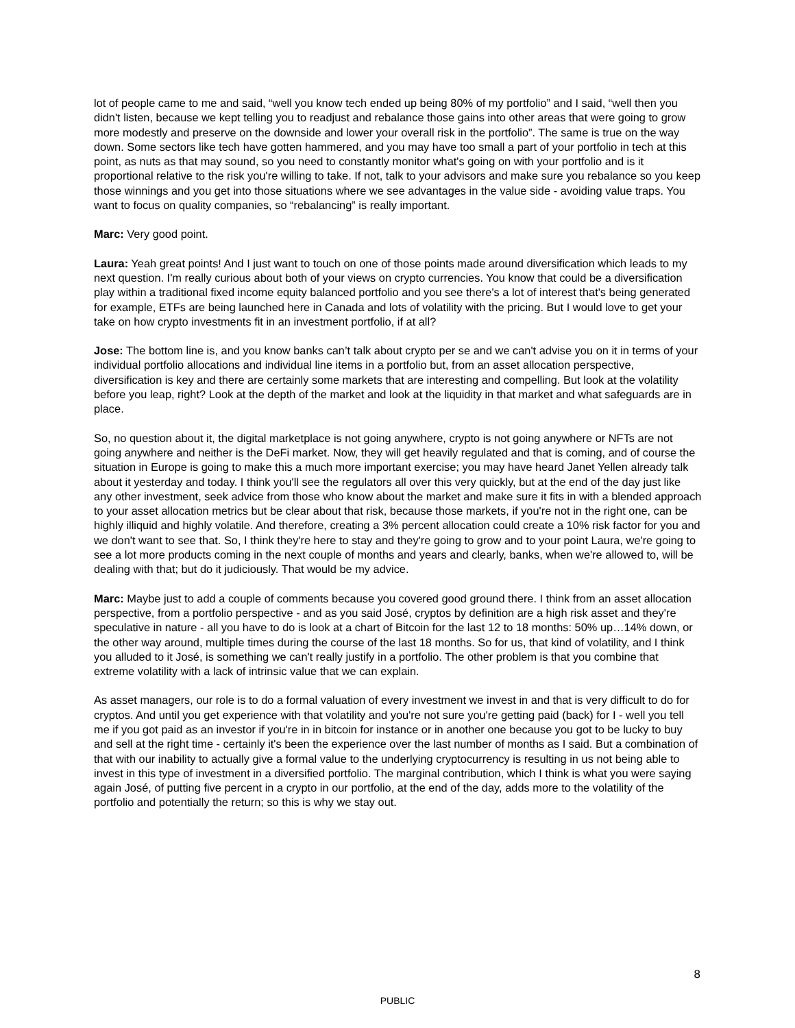lot of people came to me and said, “well you know tech ended up being 80% of my portfolio” and I said, “well then you didn't listen, because we kept telling you to readjust and rebalance those gains into other areas that were going to grow more modestly and preserve on the downside and lower your overall risk in the portfolio”. The same is true on the way down. Some sectors like tech have gotten hammered, and you may have too small a part of your portfolio in tech at this point, as nuts as that may sound, so you need to constantly monitor what's going on with your portfolio and is it proportional relative to the risk you're willing to take. If not, talk to your advisors and make sure you rebalance so you keep those winnings and you get into those situations where we see advantages in the value side - avoiding value traps. You want to focus on quality companies, so “rebalancing” is really important.
Marc: Very good point.
Laura: Yeah great points! And I just want to touch on one of those points made around diversification which leads to my next question. I'm really curious about both of your views on crypto currencies. You know that could be a diversification play within a traditional fixed income equity balanced portfolio and you see there's a lot of interest that's being generated for example, ETFs are being launched here in Canada and lots of volatility with the pricing. But I would love to get your take on how crypto investments fit in an investment portfolio, if at all?
Jose: The bottom line is, and you know banks can’t talk about crypto per se and we can't advise you on it in terms of your individual portfolio allocations and individual line items in a portfolio but, from an asset allocation perspective, diversification is key and there are certainly some markets that are interesting and compelling. But look at the volatility before you leap, right? Look at the depth of the market and look at the liquidity in that market and what safeguards are in place.
So, no question about it, the digital marketplace is not going anywhere, crypto is not going anywhere or NFTs are not going anywhere and neither is the DeFi market. Now, they will get heavily regulated and that is coming, and of course the situation in Europe is going to make this a much more important exercise; you may have heard Janet Yellen already talk about it yesterday and today. I think you'll see the regulators all over this very quickly, but at the end of the day just like any other investment, seek advice from those who know about the market and make sure it fits in with a blended approach to your asset allocation metrics but be clear about that risk, because those markets, if you're not in the right one, can be highly illiquid and highly volatile. And therefore, creating a 3% percent allocation could create a 10% risk factor for you and we don't want to see that. So, I think they're here to stay and they're going to grow and to your point Laura, we're going to see a lot more products coming in the next couple of months and years and clearly, banks, when we're allowed to, will be dealing with that; but do it judiciously. That would be my advice.
Marc: Maybe just to add a couple of comments because you covered good ground there. I think from an asset allocation perspective, from a portfolio perspective - and as you said José, cryptos by definition are a high risk asset and they're speculative in nature - all you have to do is look at a chart of Bitcoin for the last 12 to 18 months: 50% up…14% down, or the other way around, multiple times during the course of the last 18 months. So for us, that kind of volatility, and I think you alluded to it José, is something we can't really justify in a portfolio. The other problem is that you combine that extreme volatility with a lack of intrinsic value that we can explain.
As asset managers, our role is to do a formal valuation of every investment we invest in and that is very difficult to do for cryptos. And until you get experience with that volatility and you're not sure you're getting paid (back) for I - well you tell me if you got paid as an investor if you're in in bitcoin for instance or in another one because you got to be lucky to buy and sell at the right time - certainly it's been the experience over the last number of months as I said. But a combination of that with our inability to actually give a formal value to the underlying cryptocurrency is resulting in us not being able to invest in this type of investment in a diversified portfolio. The marginal contribution, which I think is what you were saying again José, of putting five percent in a crypto in our portfolio, at the end of the day, adds more to the volatility of the portfolio and potentially the return; so this is why we stay out.
8
PUBLIC